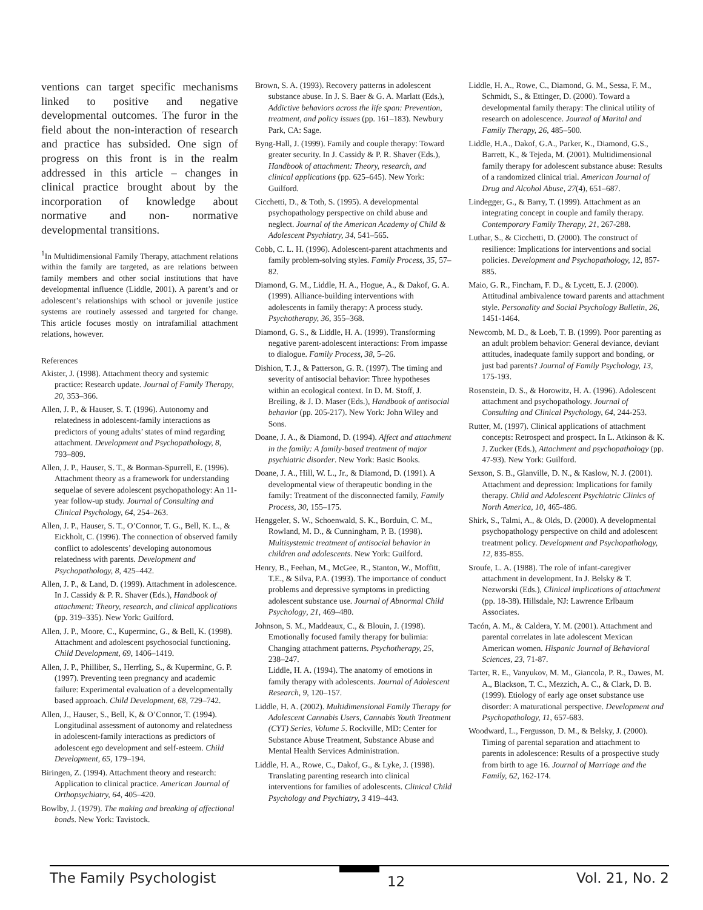ventions can target specific mechanisms linked to positive and negative developmental outcomes. The furor in the field about the non-interaction of research and practice has subsided. One sign of progress on this front is in the realm addressed in this article – changes in clinical practice brought about by the incorporation of knowledge about normative and non- normative developmental transitions.
<sup>1</sup> In Multidimensional Family Therapy, attachment relations within the family are targeted, as are relations between family members and other social institutions that have developmental influence (Liddle, 2001). A parent’s and or adolescent’s relationships with school or juvenile justice systems are routinely assessed and targeted for change. This article focuses mostly on intrafamilial attachment relations, however.
References
Akister, J. (1998). Attachment theory and systemic practice: Research update. Journal of Family Therapy, 20, 353–366.
Allen, J. P., & Hauser, S. T. (1996). Autonomy and relatedness in adolescent-family interactions as predictors of young adults’ states of mind regarding attachment. Development and Psychopathology, 8, 793–809.
Allen, J. P., Hauser, S. T., & Borman-Spurrell, E. (1996). Attachment theory as a framework for understanding sequelae of severe adolescent psychopathology: An 11-year follow-up study. Journal of Consulting and Clinical Psychology, 64, 254–263.
Allen, J. P., Hauser, S. T., O’Connor, T. G., Bell, K. L., & Eickholt, C. (1996). The connection of observed family conflict to adolescents’ developing autonomous relatedness with parents. Development and Psychopathology, 8, 425–442.
Allen, J. P., & Land, D. (1999). Attachment in adolescence. In J. Cassidy & P. R. Shaver (Eds.), Handbook of attachment: Theory, research, and clinical applications (pp. 319–335). New York: Guilford.
Allen, J. P., Moore, C., Kuperminc, G., & Bell, K. (1998). Attachment and adolescent psychosocial functioning. Child Development, 69, 1406–1419.
Allen, J. P., Philliber, S., Herrling, S., & Kuperminc, G. P. (1997). Preventing teen pregnancy and academic failure: Experimental evaluation of a developmentally based approach. Child Development, 68, 729–742.
Allen, J., Hauser, S., Bell, K, & O’Connor, T. (1994). Longitudinal assessment of autonomy and relatedness in adolescent-family interactions as predictors of adolescent ego development and self-esteem. Child Development, 65, 179–194.
Biringen, Z. (1994). Attachment theory and research: Application to clinical practice. American Journal of Orthopsychiatry, 64, 405–420.
Bowlby, J. (1979). The making and breaking of affectional bonds. New York: Tavistock.
Brown, S. A. (1993). Recovery patterns in adolescent substance abuse. In J. S. Baer & G. A. Marlatt (Eds.), Addictive behaviors across the life span: Prevention, treatment, and policy issues (pp. 161–183). Newbury Park, CA: Sage.
Byng-Hall, J. (1999). Family and couple therapy: Toward greater security. In J. Cassidy & P. R. Shaver (Eds.), Handbook of attachment: Theory, research, and clinical applications (pp. 625–645). New York: Guilford.
Cicchetti, D., & Toth, S. (1995). A developmental psychopathology perspective on child abuse and neglect. Journal of the American Academy of Child & Adolescent Psychiatry, 34, 541–565.
Cobb, C. L. H. (1996). Adolescent-parent attachments and family problem-solving styles. Family Process, 35, 57–82.
Diamond, G. M., Liddle, H. A., Hogue, A., & Dakof, G. A. (1999). Alliance-building interventions with adolescents in family therapy: A process study. Psychotherapy, 36, 355–368.
Diamond, G. S., & Liddle, H. A. (1999). Transforming negative parent-adolescent interactions: From impasse to dialogue. Family Process, 38, 5–26.
Dishion, T. J., & Patterson, G. R. (1997). The timing and severity of antisocial behavior: Three hypotheses within an ecological context. In D. M. Stoff, J. Breiling, & J. D. Maser (Eds.), Handbook of antisocial behavior (pp. 205-217). New York: John Wiley and Sons.
Doane, J. A., & Diamond, D. (1994). Affect and attachment in the family: A family-based treatment of major psychiatric disorder. New York: Basic Books.
Doane, J. A., Hill, W. L., Jr., & Diamond, D. (1991). A developmental view of therapeutic bonding in the family: Treatment of the disconnected family, Family Process, 30, 155–175.
Henggeler, S. W., Schoenwald, S. K., Borduin, C. M., Rowland, M. D., & Cunningham, P. B. (1998). Multisystemic treatment of antisocial behavior in children and adolescents. New York: Guilford.
Henry, B., Feehan, M., McGee, R., Stanton, W., Moffitt, T.E., & Silva, P.A. (1993). The importance of conduct problems and depressive symptoms in predicting adolescent substance use. Journal of Abnormal Child Psychology, 21, 469–480.
Johnson, S. M., Maddeaux, C., & Blouin, J. (1998). Emotionally focused family therapy for bulimia: Changing attachment patterns. Psychotherapy, 25, 238–247.
Liddle, H. A. (1994). The anatomy of emotions in family therapy with adolescents. Journal of Adolescent Research, 9, 120–157.
Liddle, H. A. (2002). Multidimensional Family Therapy for Adolescent Cannabis Users, Cannabis Youth Treatment (CYT) Series, Volume 5. Rockville, MD: Center for Substance Abuse Treatment, Substance Abuse and Mental Health Services Administration.
Liddle, H. A., Rowe, C., Dakof, G., & Lyke, J. (1998). Translating parenting research into clinical interventions for families of adolescents. Clinical Child Psychology and Psychiatry, 3 419–443.
Liddle, H. A., Rowe, C., Diamond, G. M., Sessa, F. M., Schmidt, S., & Ettinger, D. (2000). Toward a developmental family therapy: The clinical utility of research on adolescence. Journal of Marital and Family Therapy, 26, 485–500.
Liddle, H.A., Dakof, G.A., Parker, K., Diamond, G.S., Barrett, K., & Tejeda, M. (2001). Multidimensional family therapy for adolescent substance abuse: Results of a randomized clinical trial. American Journal of Drug and Alcohol Abuse, 27(4), 651–687.
Lindegger, G., & Barry, T. (1999). Attachment as an integrating concept in couple and family therapy. Contemporary Family Therapy, 21, 267-288.
Luthar, S., & Cicchetti, D. (2000). The construct of resilience: Implications for interventions and social policies. Development and Psychopathology, 12, 857-885.
Maio, G. R., Fincham, F. D., & Lycett, E. J. (2000). Attitudinal ambivalence toward parents and attachment style. Personality and Social Psychology Bulletin, 26, 1451-1464.
Newcomb, M. D., & Loeb, T. B. (1999). Poor parenting as an adult problem behavior: General deviance, deviant attitudes, inadequate family support and bonding, or just bad parents? Journal of Family Psychology, 13, 175-193.
Rosenstein, D. S., & Horowitz, H. A. (1996). Adolescent attachment and psychopathology. Journal of Consulting and Clinical Psychology, 64, 244-253.
Rutter, M. (1997). Clinical applications of attachment concepts: Retrospect and prospect. In L. Atkinson & K. J. Zucker (Eds.), Attachment and psychopathology (pp. 47-93). New York: Guilford.
Sexson, S. B., Glanville, D. N., & Kaslow, N. J. (2001). Attachment and depression: Implications for family therapy. Child and Adolescent Psychiatric Clinics of North America, 10, 465-486.
Shirk, S., Talmi, A., & Olds, D. (2000). A developmental psychopathology perspective on child and adolescent treatment policy. Development and Psychopathology, 12, 835-855.
Sroufe, L. A. (1988). The role of infant-caregiver attachment in development. In J. Belsky & T. Nezworski (Eds.), Clinical implications of attachment (pp. 18-38). Hillsdale, NJ: Lawrence Erlbaum Associates.
Tacón, A. M., & Caldera, Y. M. (2001). Attachment and parental correlates in late adolescent Mexican American women. Hispanic Journal of Behavioral Sciences, 23, 71-87.
Tarter, R. E., Vanyukov, M. M., Giancola, P. R., Dawes, M. A., Blackson, T. C., Mezzich, A. C., & Clark, D. B. (1999). Etiology of early age onset substance use disorder: A maturational perspective. Development and Psychopathology, 11, 657-683.
Woodward, L., Fergusson, D. M., & Belsky, J. (2000). Timing of parental separation and attachment to parents in adolescence: Results of a prospective study from birth to age 16. Journal of Marriage and the Family, 62, 162-174.
The Family Psychologist 12 Vol. 21, No. 2